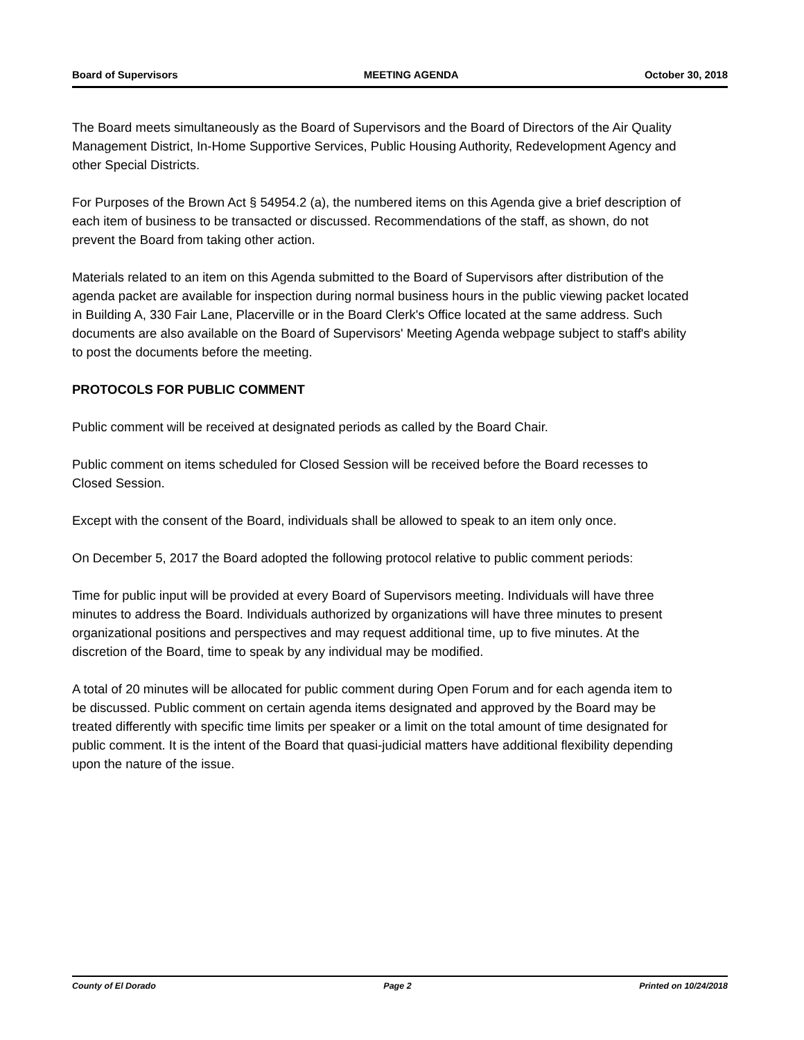Board of Supervisors MEETING AGENDA October 30, 2018
The Board meets simultaneously as the Board of Supervisors and the Board of Directors of the Air Quality Management District, In-Home Supportive Services, Public Housing Authority, Redevelopment Agency and other Special Districts.
For Purposes of the Brown Act § 54954.2 (a), the numbered items on this Agenda give a brief description of each item of business to be transacted or discussed. Recommendations of the staff, as shown, do not prevent the Board from taking other action.
Materials related to an item on this Agenda submitted to the Board of Supervisors after distribution of the agenda packet are available for inspection during normal business hours in the public viewing packet located in Building A, 330 Fair Lane, Placerville or in the Board Clerk's Office located at the same address. Such documents are also available on the Board of Supervisors' Meeting Agenda webpage subject to staff's ability to post the documents before the meeting.
PROTOCOLS FOR PUBLIC COMMENT
Public comment will be received at designated periods as called by the Board Chair.
Public comment on items scheduled for Closed Session will be received before the Board recesses to Closed Session.
Except with the consent of the Board, individuals shall be allowed to speak to an item only once.
On December 5, 2017 the Board adopted the following protocol relative to public comment periods:
Time for public input will be provided at every Board of Supervisors meeting. Individuals will have three minutes to address the Board. Individuals authorized by organizations will have three minutes to present organizational positions and perspectives and may request additional time, up to five minutes. At the discretion of the Board, time to speak by any individual may be modified.
A total of 20 minutes will be allocated for public comment during Open Forum and for each agenda item to be discussed. Public comment on certain agenda items designated and approved by the Board may be treated differently with specific time limits per speaker or a limit on the total amount of time designated for public comment. It is the intent of the Board that quasi-judicial matters have additional flexibility depending upon the nature of the issue.
County of El Dorado Page 2 Printed on 10/24/2018